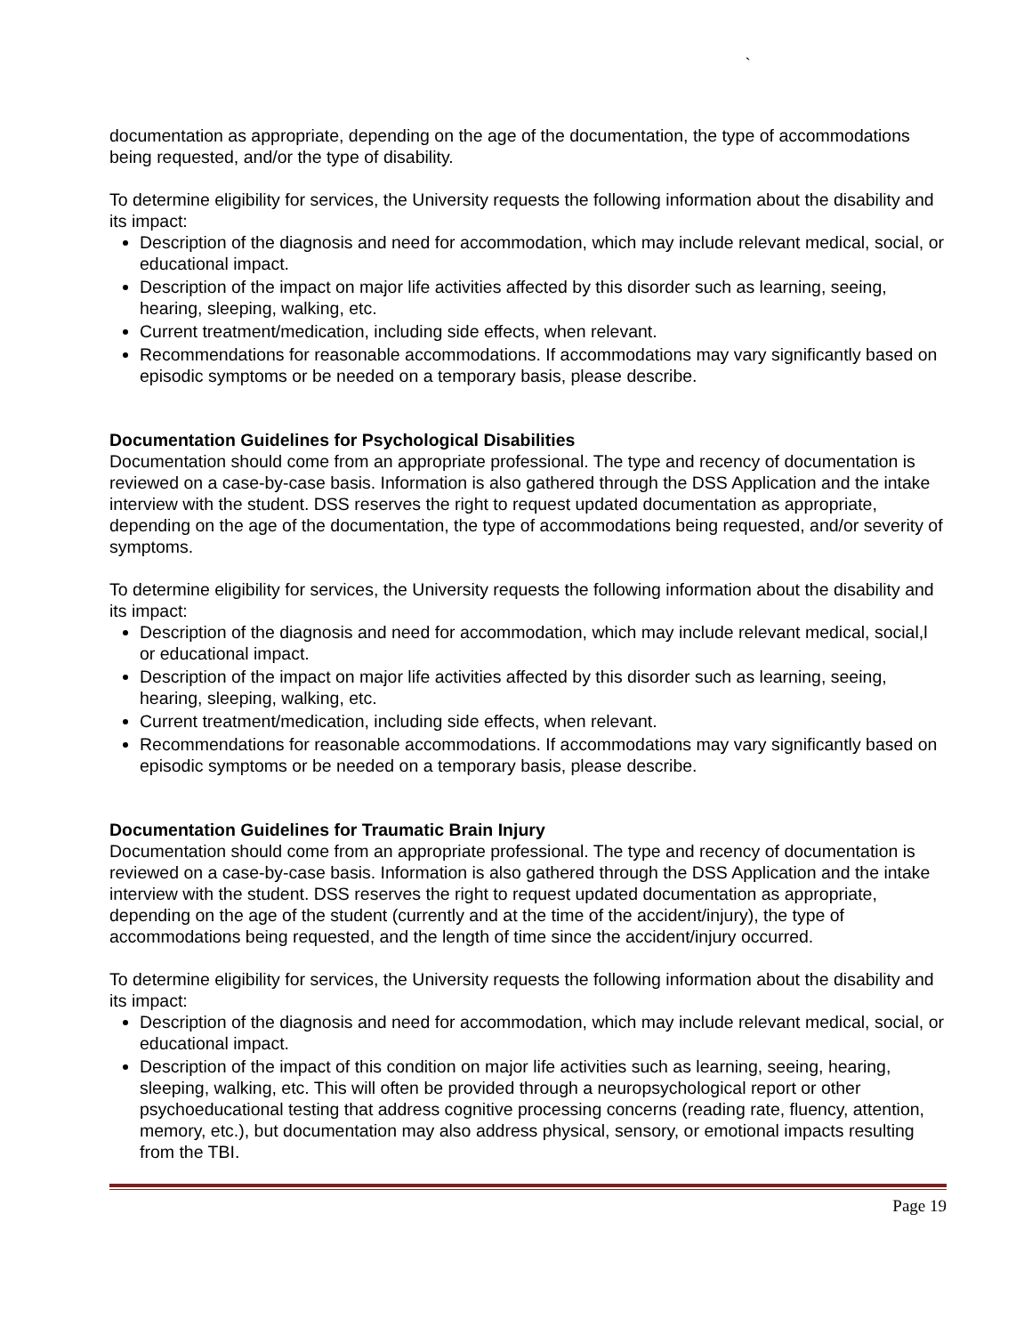`
documentation as appropriate, depending on the age of the documentation, the type of accommodations being requested, and/or the type of disability.
To determine eligibility for services, the University requests the following information about the disability and its impact:
Description of the diagnosis and need for accommodation, which may include relevant medical, social, or educational impact.
Description of the impact on major life activities affected by this disorder such as learning, seeing, hearing, sleeping, walking, etc.
Current treatment/medication, including side effects, when relevant.
Recommendations for reasonable accommodations. If accommodations may vary significantly based on episodic symptoms or be needed on a temporary basis, please describe.
Documentation Guidelines for Psychological Disabilities
Documentation should come from an appropriate professional. The type and recency of documentation is reviewed on a case-by-case basis. Information is also gathered through the DSS Application and the intake interview with the student. DSS reserves the right to request updated documentation as appropriate, depending on the age of the documentation, the type of accommodations being requested, and/or severity of symptoms.
To determine eligibility for services, the University requests the following information about the disability and its impact:
Description of the diagnosis and need for accommodation, which may include relevant medical, social,l or educational impact.
Description of the impact on major life activities affected by this disorder such as learning, seeing, hearing, sleeping, walking, etc.
Current treatment/medication, including side effects, when relevant.
Recommendations for reasonable accommodations. If accommodations may vary significantly based on episodic symptoms or be needed on a temporary basis, please describe.
Documentation Guidelines for Traumatic Brain Injury
Documentation should come from an appropriate professional. The type and recency of documentation is reviewed on a case-by-case basis. Information is also gathered through the DSS Application and the intake interview with the student. DSS reserves the right to request updated documentation as appropriate, depending on the age of the student (currently and at the time of the accident/injury), the type of accommodations being requested, and the length of time since the accident/injury occurred.
To determine eligibility for services, the University requests the following information about the disability and its impact:
Description of the diagnosis and need for accommodation, which may include relevant medical, social, or educational impact.
Description of the impact of this condition on major life activities such as learning, seeing, hearing, sleeping, walking, etc. This will often be provided through a neuropsychological report or other psychoeducational testing that address cognitive processing concerns (reading rate, fluency, attention, memory, etc.), but documentation may also address physical, sensory, or emotional impacts resulting from the TBI.
Page 19